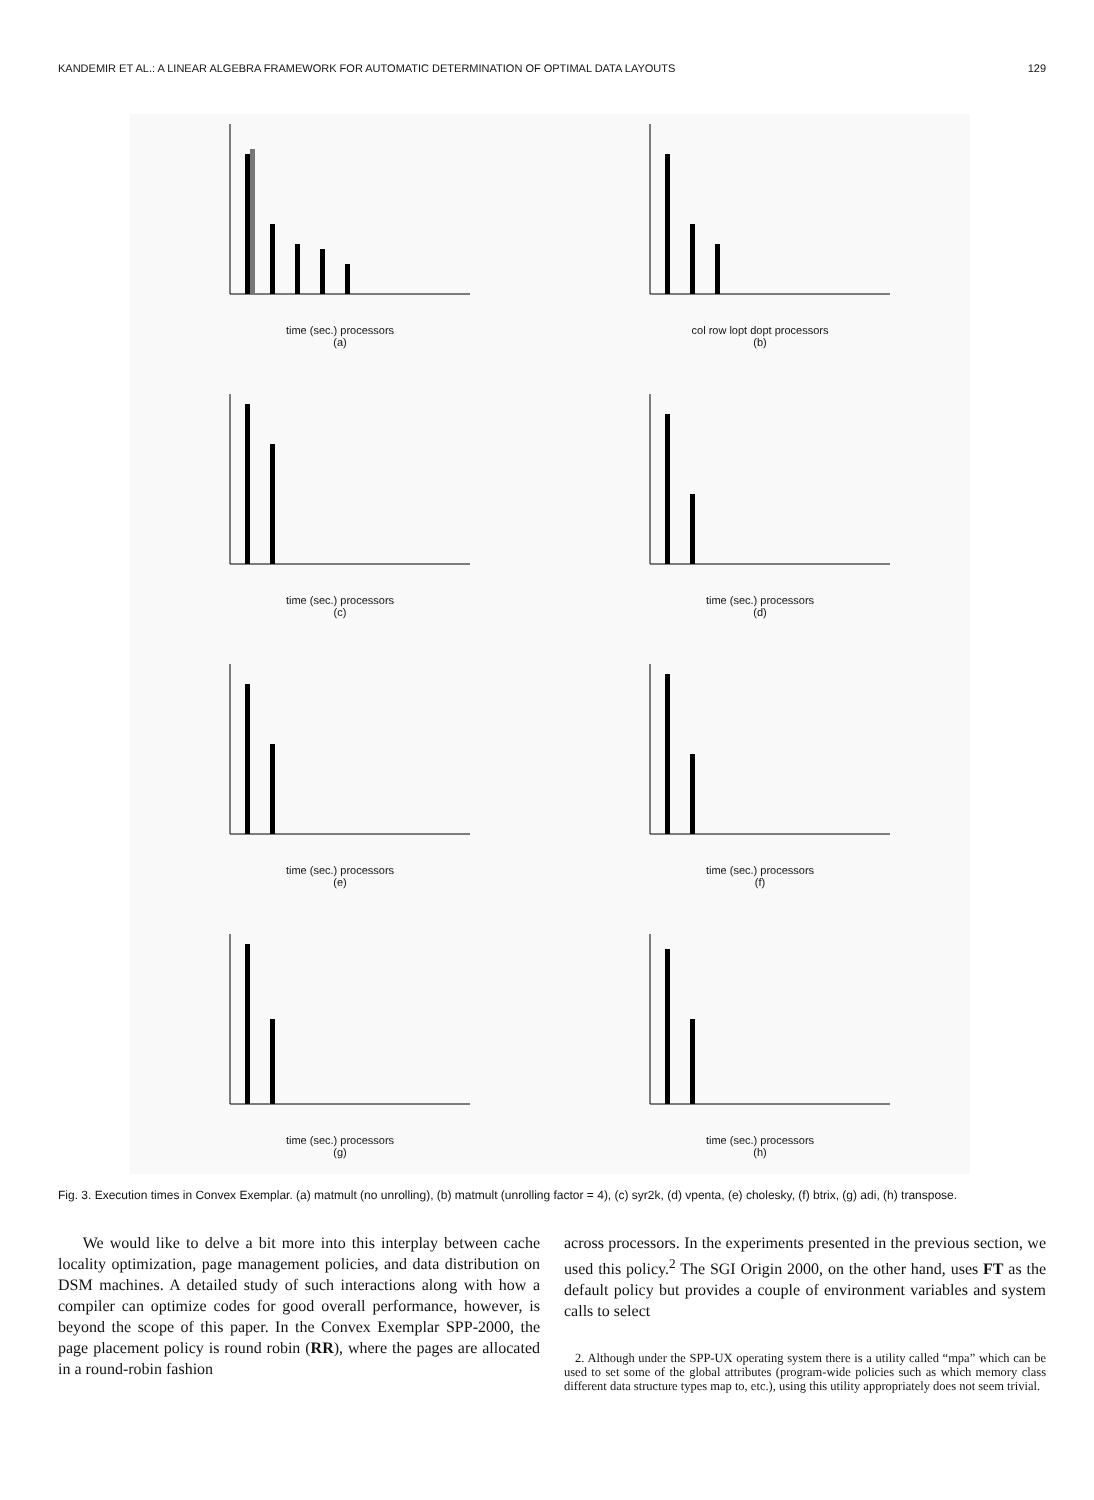KANDEMIR ET AL.: A LINEAR ALGEBRA FRAMEWORK FOR AUTOMATIC DETERMINATION OF OPTIMAL DATA LAYOUTS 129
time (sec.) processors
(a)
col row lopt dopt processors
(b)
time (sec.) processors
(c)
time (sec.) processors
(d)
time (sec.) processors
(e)
time (sec.) processors
(f)
time (sec.) processors
(g)
time (sec.) processors
(h)
Fig. 3. Execution times in Convex Exemplar. (a) matmult (no unrolling), (b) matmult (unrolling factor = 4), (c) syr2k, (d) vpenta, (e) cholesky, (f) btrix, (g) adi, (h) transpose.
We would like to delve a bit more into this interplay between cache locality optimization, page management policies, and data distribution on DSM machines. A detailed study of such interactions along with how a compiler can optimize codes for good overall performance, however, is beyond the scope of this paper. In the Convex Exemplar SPP-2000, the page placement policy is round robin (RR), where the pages are allocated in a round-robin fashion
across processors. In the experiments presented in the previous section, we used this policy.<sup>2</sup> The SGI Origin 2000, on the other hand, uses FT as the default policy but provides a couple of environment variables and system calls to select
2. Although under the SPP-UX operating system there is a utility called “mpa” which can be used to set some of the global attributes (program-wide policies such as which memory class different data structure types map to, etc.), using this utility appropriately does not seem trivial.